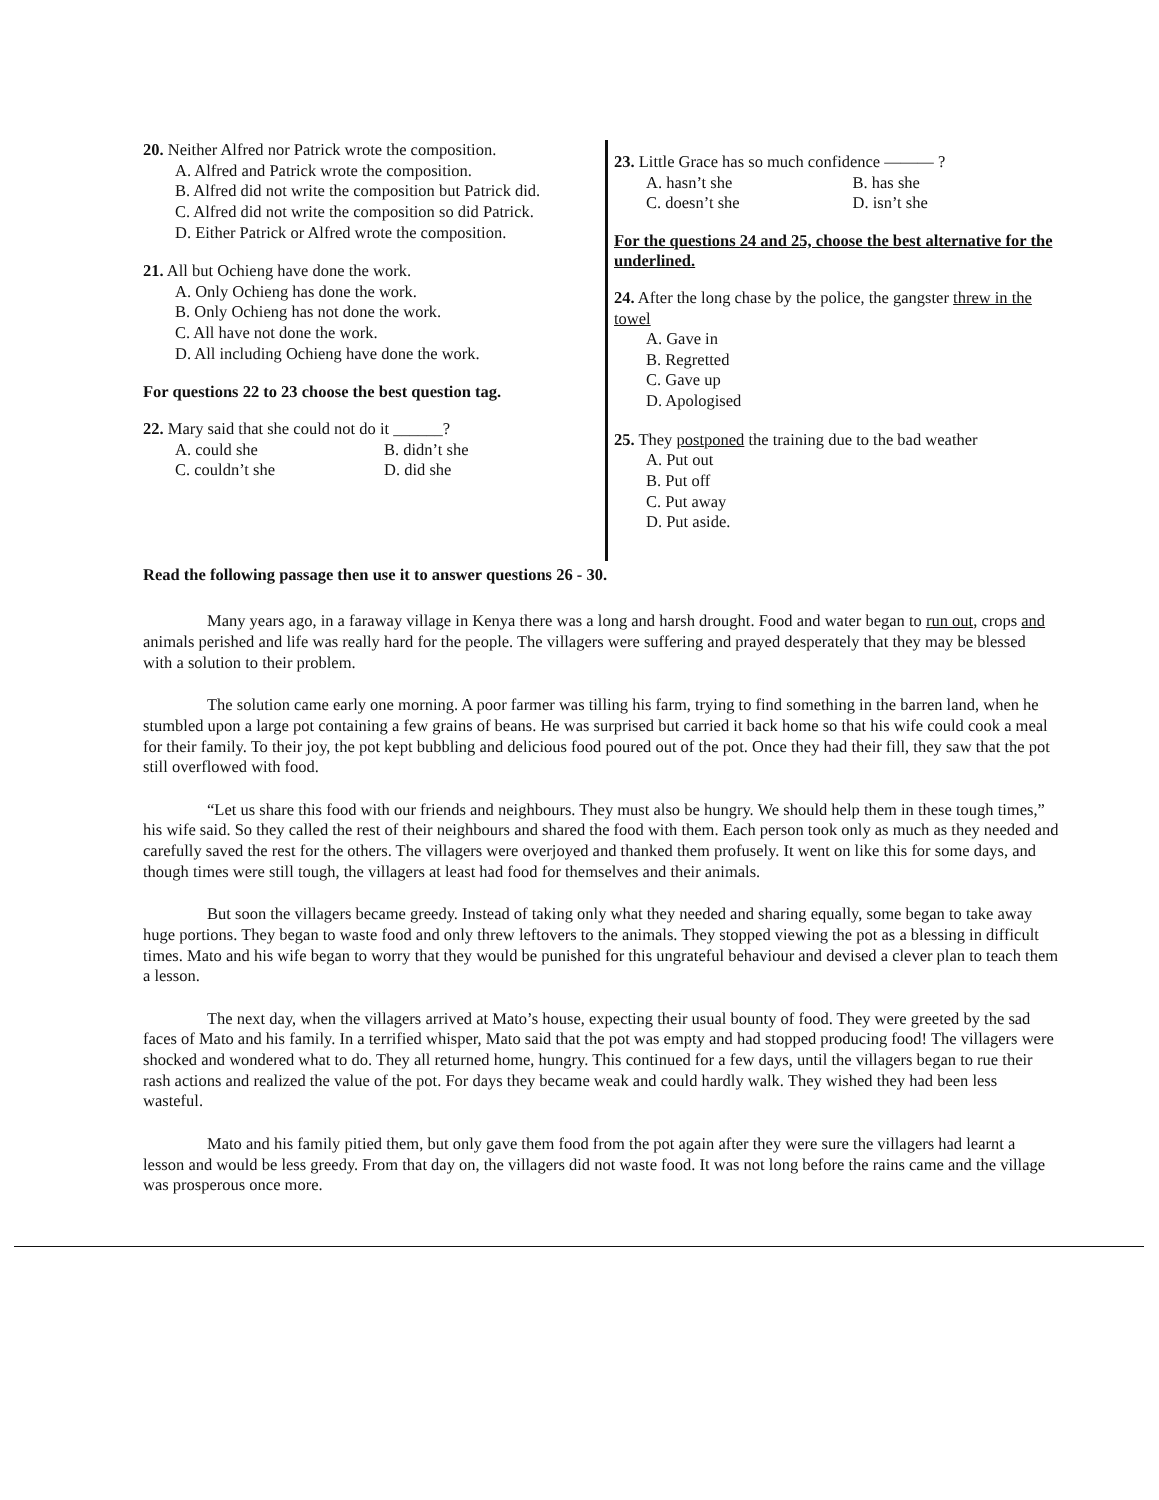20. Neither Alfred nor Patrick wrote the composition.
A. Alfred and Patrick wrote the composition.
B. Alfred did not write the composition but Patrick did.
C. Alfred did not write the composition so did Patrick.
D. Either Patrick or Alfred wrote the composition.
21. All but Ochieng have done the work.
A. Only Ochieng has done the work.
B. Only Ochieng has not done the work.
C. All have not done the work.
D. All including Ochieng have done the work.
For questions 22 to 23 choose the best question tag.
22. Mary said that she could not do it ______?
A. could she B. didn’t she C. couldn’t she D. did she
23. Little Grace has so much confidence ——— ?
A. hasn’t she B. has she C. doesn’t she D. isn’t she
For the questions 24 and 25, choose the best alternative for the underlined.
24. After the long chase by the police, the gangster threw in the towel
A. Gave in
B. Regretted
C. Gave up
D. Apologised
25. They postponed the training due to the bad weather
A. Put out
B. Put off
C. Put away
D. Put aside.
Read the following passage then use it to answer questions 26 - 30.
Many years ago, in a faraway village in Kenya there was a long and harsh drought. Food and water began to run out, crops and animals perished and life was really hard for the people. The villagers were suffering and prayed desperately that they may be blessed with a solution to their problem.
The solution came early one morning. A poor farmer was tilling his farm, trying to find something in the barren land, when he stumbled upon a large pot containing a few grains of beans. He was surprised but carried it back home so that his wife could cook a meal for their family. To their joy, the pot kept bubbling and delicious food poured out of the pot. Once they had their fill, they saw that the pot still overflowed with food.
“Let us share this food with our friends and neighbours. They must also be hungry. We should help them in these tough times,” his wife said. So they called the rest of their neighbours and shared the food with them. Each person took only as much as they needed and carefully saved the rest for the others. The villagers were overjoyed and thanked them profusely. It went on like this for some days, and though times were still tough, the villagers at least had food for themselves and their animals.
But soon the villagers became greedy. Instead of taking only what they needed and sharing equally, some began to take away huge portions. They began to waste food and only threw leftovers to the animals. They stopped viewing the pot as a blessing in difficult times. Mato and his wife began to worry that they would be punished for this ungrateful behaviour and devised a clever plan to teach them a lesson.
The next day, when the villagers arrived at Mato’s house, expecting their usual bounty of food. They were greeted by the sad faces of Mato and his family. In a terrified whisper, Mato said that the pot was empty and had stopped producing food! The villagers were shocked and wondered what to do. They all returned home, hungry. This continued for a few days, until the villagers began to rue their rash actions and realized the value of the pot. For days they became weak and could hardly walk. They wished they had been less wasteful.
Mato and his family pitied them, but only gave them food from the pot again after they were sure the villagers had learnt a lesson and would be less greedy. From that day on, the villagers did not waste food. It was not long before the rains came and the village was prosperous once more.